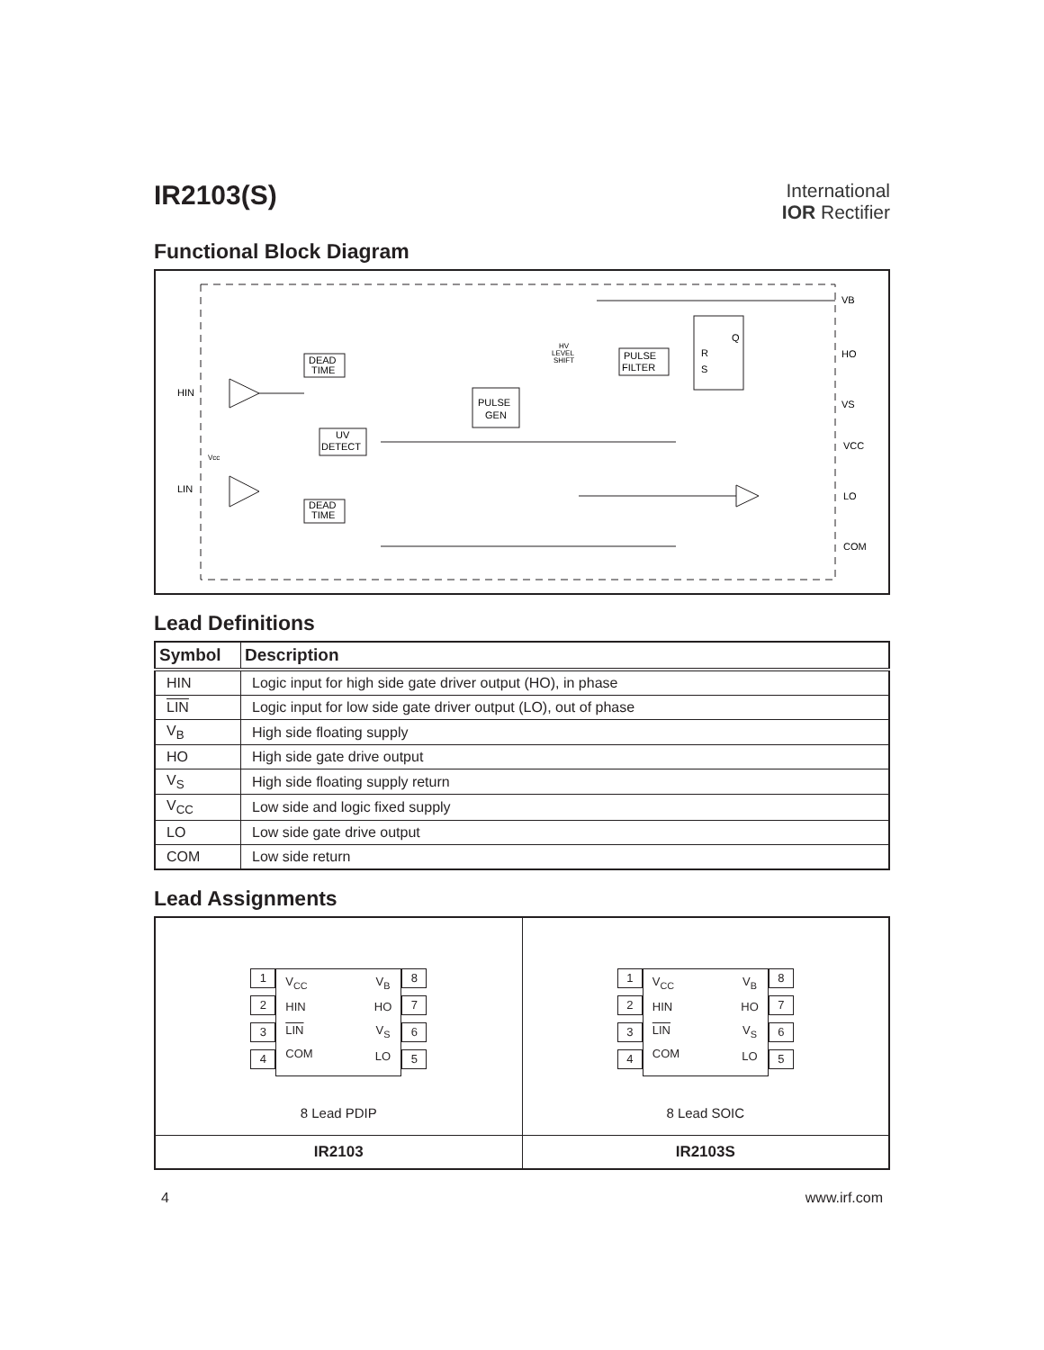IR2103(S)
International
IOR Rectifier
Functional Block Diagram
DEAD
TIME
UV
DETECT
PULSE
GEN
PULSE
FILTER
R
S
Q
DEAD
TIME
HV
LEVEL
SHIFT
HIN
LIN
Vcc
VB
HO
VS
VCC
LO
COM
Lead Definitions
| Symbol | Description |
| --- | --- |
| HIN | Logic input for high side gate driver output (HO), in phase |
| LIN | Logic input for low side gate driver output (LO), out of phase |
| V<sub>B</sub> | High side floating supply |
| HO | High side gate drive output |
| V<sub>S</sub> | High side floating supply return |
| V<sub>CC</sub> | Low side and logic fixed supply |
| LO | Low side gate drive output |
| COM | Low side return |
Lead Assignments
| 1 2 3 4 V<sub>CC</sub> HIN LIN COM V<sub>B</sub> HO V<sub>S</sub> LO 8 7 6 5 8 Lead PDIP | 1 2 3 4 V<sub>CC</sub> HIN LIN COM V<sub>B</sub> HO V<sub>S</sub> LO 8 7 6 5 8 Lead SOIC |
| IR2103 | IR2103S |
4 www.irf.com